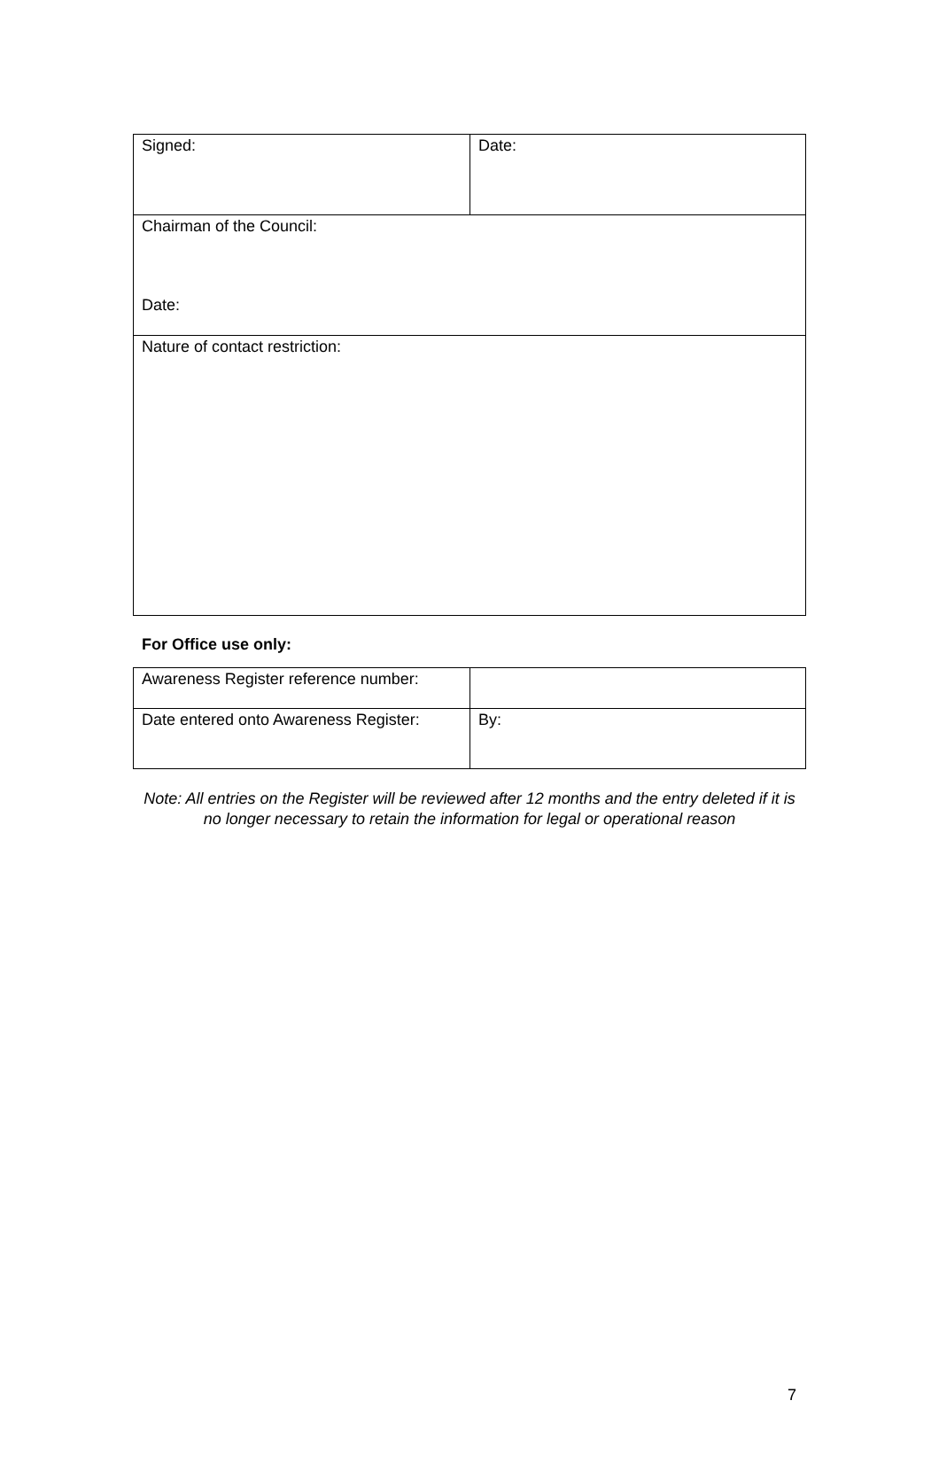| Signed: | Date: |
| Chairman of the Council: Date: | |
| Nature of contact restriction: | |
For Office use only:
| Awareness Register reference number: | |
| Date entered onto Awareness Register: | By: |
Note: All entries on the Register will be reviewed after 12 months and the entry deleted if it is no longer necessary to retain the information for legal or operational reason
7